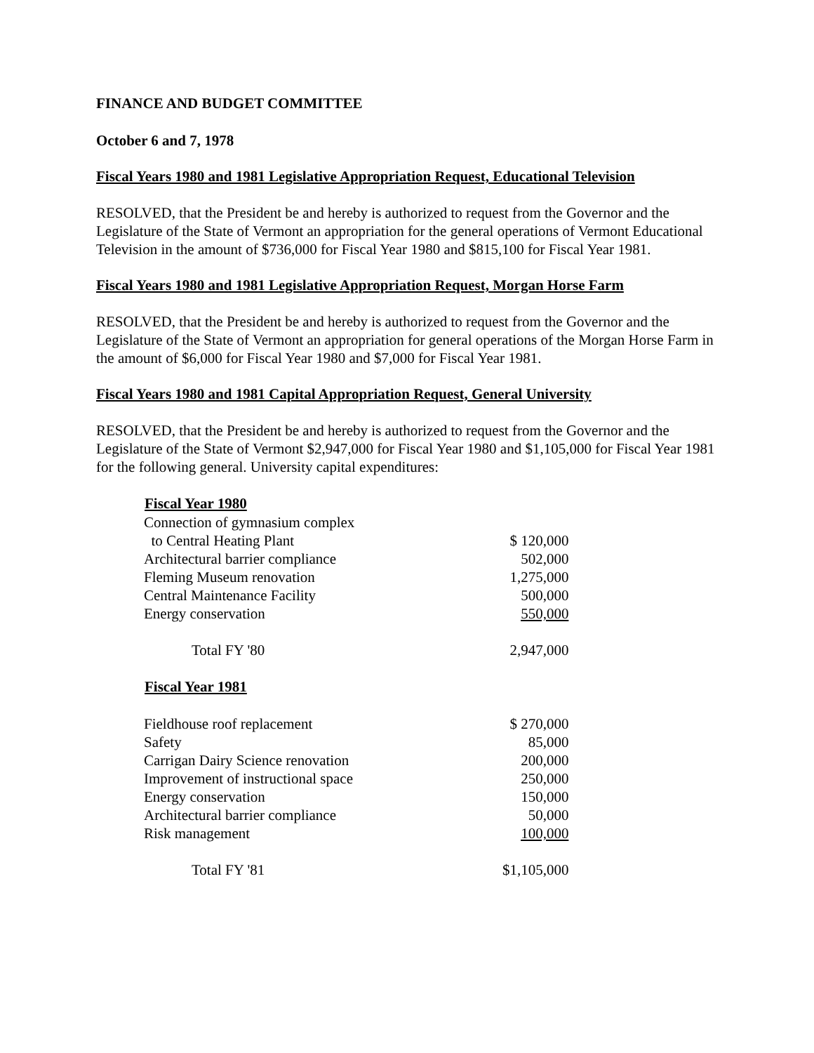FINANCE AND BUDGET COMMITTEE
October 6 and 7, 1978
Fiscal Years 1980 and 1981 Legislative Appropriation Request, Educational Television
RESOLVED, that the President be and hereby is authorized to request from the Governor and the Legislature of the State of Vermont an appropriation for the general operations of Vermont Educational Television in the amount of $736,000 for Fiscal Year 1980 and $815,100 for Fiscal Year 1981.
Fiscal Years 1980 and 1981 Legislative Appropriation Request, Morgan Horse Farm
RESOLVED, that the President be and hereby is authorized to request from the Governor and the Legislature of the State of Vermont an appropriation for general operations of the Morgan Horse Farm in the amount of $6,000 for Fiscal Year 1980 and $7,000 for Fiscal Year 1981.
Fiscal Years 1980 and 1981 Capital Appropriation Request, General University
RESOLVED, that the President be and hereby is authorized to request from the Governor and the Legislature of the State of Vermont $2,947,000 for Fiscal Year 1980 and $1,105,000 for Fiscal Year 1981 for the following general. University capital expenditures:
| Fiscal Year 1980 | |
| --- | --- |
| Connection of gymnasium complex | |
| to Central Heating Plant | $ 120,000 |
| Architectural barrier compliance | 502,000 |
| Fleming Museum renovation | 1,275,000 |
| Central Maintenance Facility | 500,000 |
| Energy conservation | 550,000 |
| Total FY '80 | 2,947,000 |
| Fiscal Year 1981 | |
| Fieldhouse roof replacement | $ 270,000 |
| Safety | 85,000 |
| Carrigan Dairy Science renovation | 200,000 |
| Improvement of instructional space | 250,000 |
| Energy conservation | 150,000 |
| Architectural barrier compliance | 50,000 |
| Risk management | 100,000 |
| Total FY '81 | $1,105,000 |